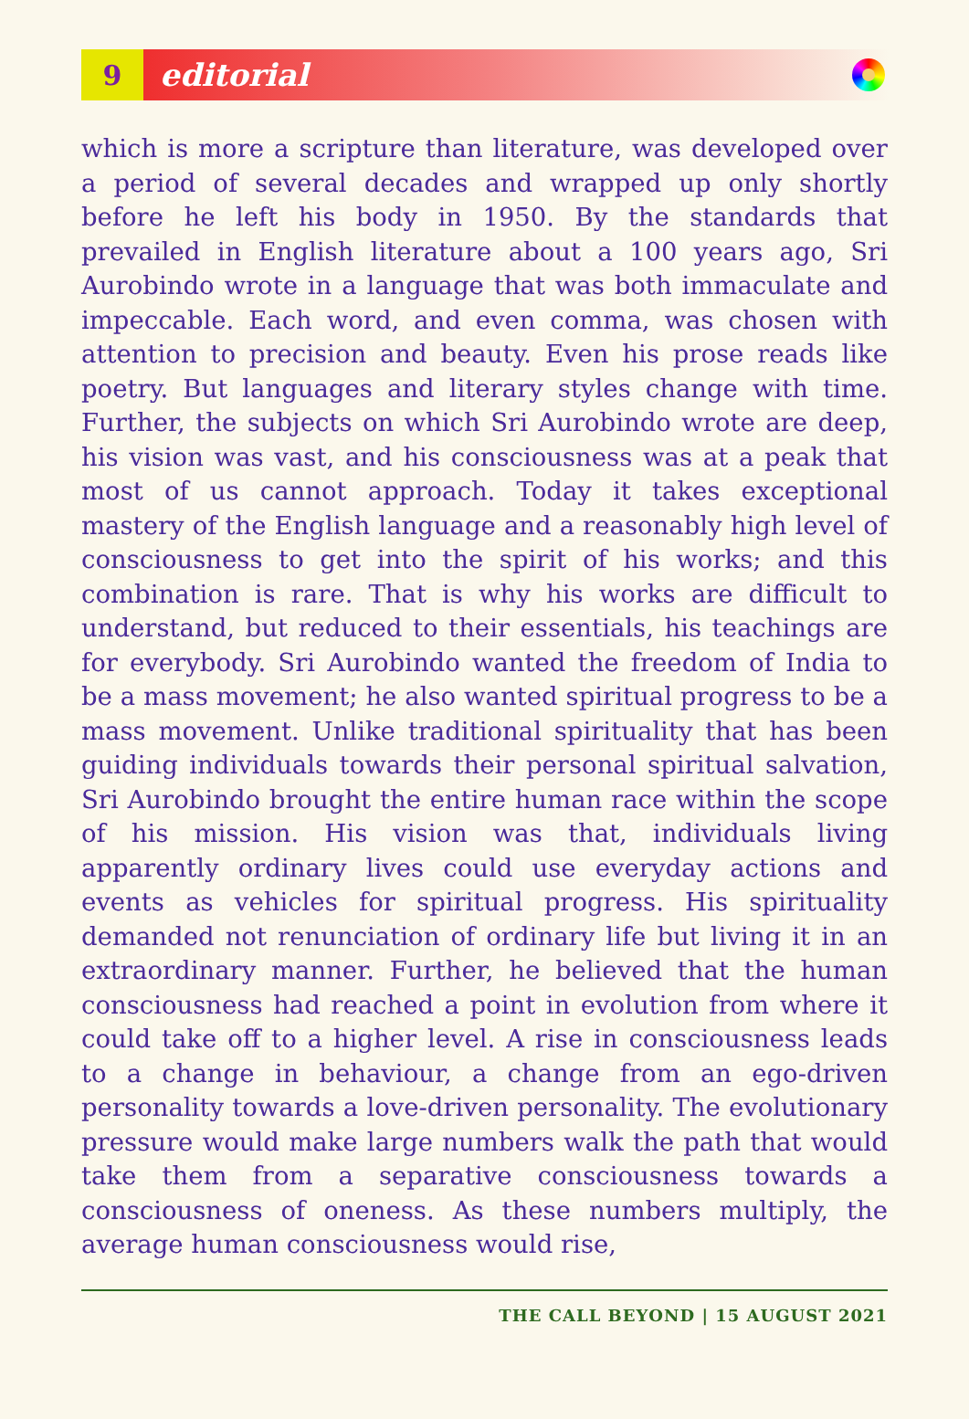9
editorial
which is more a scripture than literature, was developed over a period of several decades and wrapped up only shortly before he left his body in 1950. By the standards that prevailed in English literature about a 100 years ago, Sri Aurobindo wrote in a language that was both immaculate and impeccable. Each word, and even comma, was chosen with attention to precision and beauty. Even his prose reads like poetry. But languages and literary styles change with time. Further, the subjects on which Sri Aurobindo wrote are deep, his vision was vast, and his consciousness was at a peak that most of us cannot approach. Today it takes exceptional mastery of the English language and a reasonably high level of consciousness to get into the spirit of his works; and this combination is rare. That is why his works are difficult to understand, but reduced to their essentials, his teachings are for everybody. Sri Aurobindo wanted the freedom of India to be a mass movement; he also wanted spiritual progress to be a mass movement. Unlike traditional spirituality that has been guiding individuals towards their personal spiritual salvation, Sri Aurobindo brought the entire human race within the scope of his mission. His vision was that, individuals living apparently ordinary lives could use everyday actions and events as vehicles for spiritual progress. His spirituality demanded not renunciation of ordinary life but living it in an extraordinary manner. Further, he believed that the human consciousness had reached a point in evolution from where it could take off to a higher level. A rise in consciousness leads to a change in behaviour, a change from an ego-driven personality towards a love-driven personality. The evolutionary pressure would make large numbers walk the path that would take them from a separative consciousness towards a consciousness of oneness. As these numbers multiply, the average human consciousness would rise,
THE CALL BEYOND | 15 AUGUST 2021